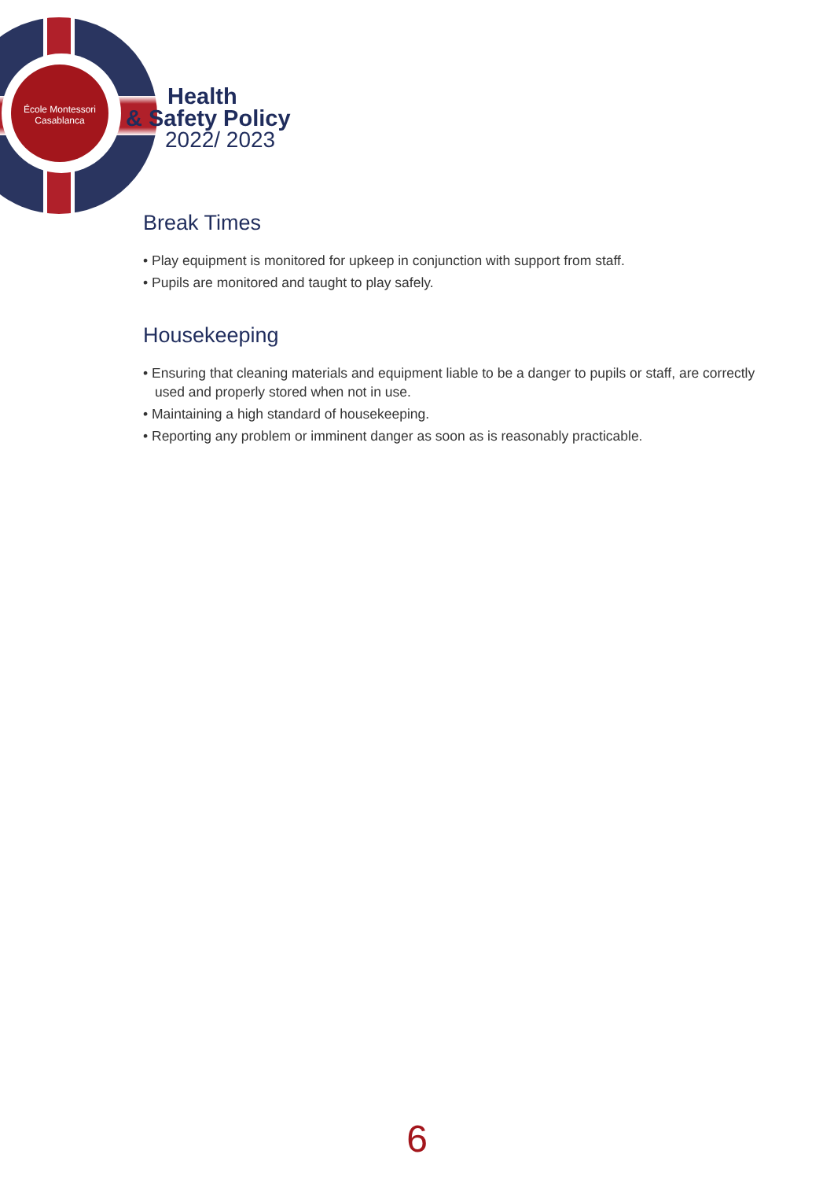École Montessori
Casablanca
Health
& Safety Policy
2022/ 2023
Break Times
• Play equipment is monitored for upkeep in conjunction with support from staff.
• Pupils are monitored and taught to play safely.
Housekeeping
• Ensuring that cleaning materials and equipment liable to be a danger to pupils or staff, are correctly used and properly stored when not in use.
• Maintaining a high standard of housekeeping.
• Reporting any problem or imminent danger as soon as is reasonably practicable.
6